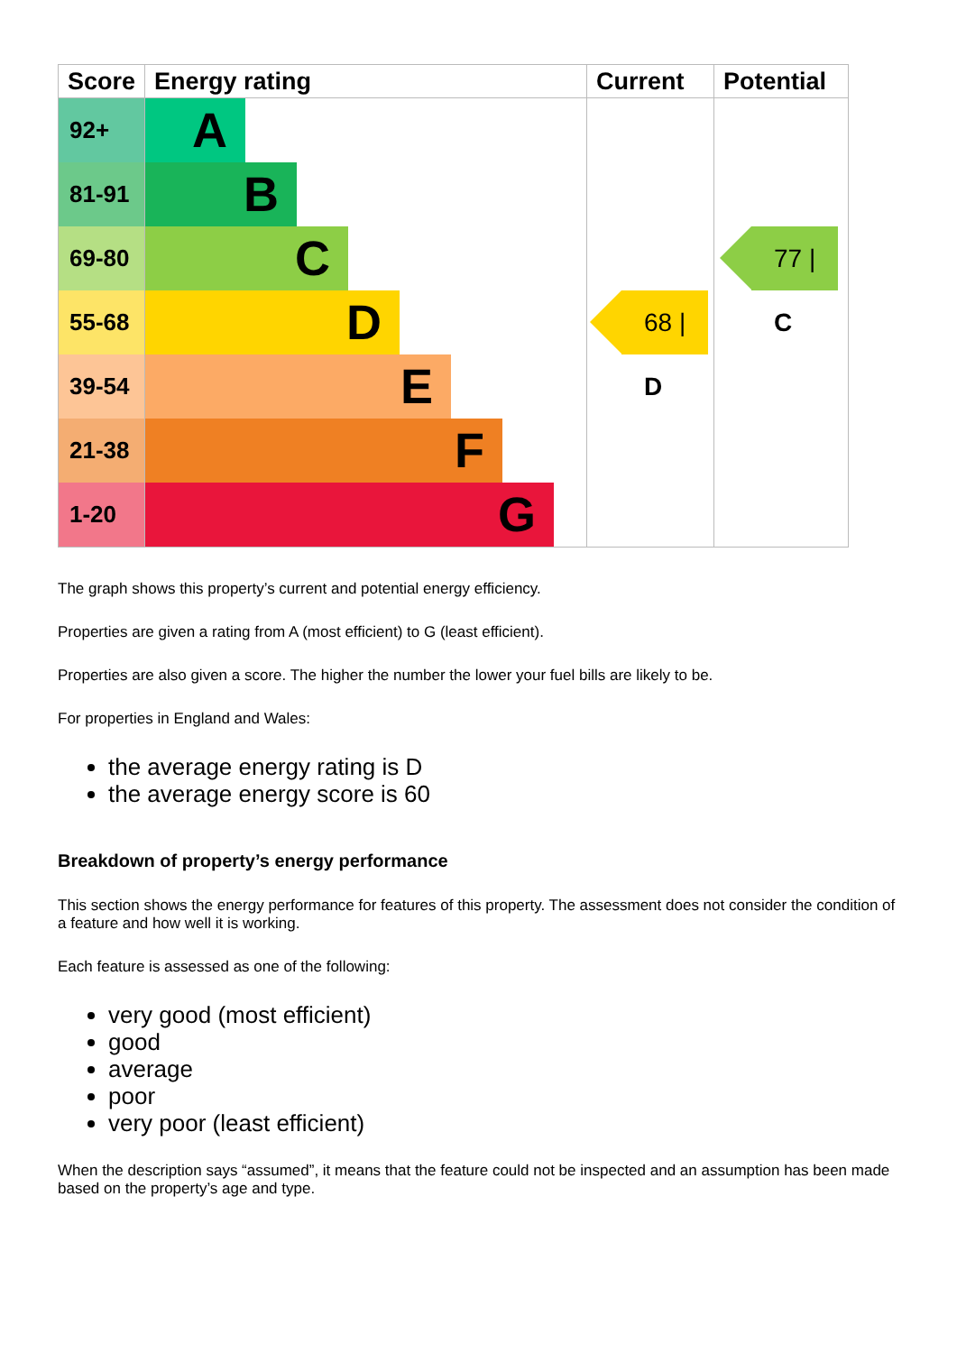| Score | Energy rating | Current | Potential |
| --- | --- | --- | --- |
| 92+ | A | | |
| 81-91 | B | | |
| 69-80 | C | | 77 / C |
| 55-68 | D | 68 / D | |
| 39-54 | E | | |
| 21-38 | F | | |
| 1-20 | G | | |
The graph shows this property’s current and potential energy efficiency.
Properties are given a rating from A (most efficient) to G (least efficient).
Properties are also given a score. The higher the number the lower your fuel bills are likely to be.
For properties in England and Wales:
the average energy rating is D
the average energy score is 60
Breakdown of property’s energy performance
This section shows the energy performance for features of this property. The assessment does not consider the condition of a feature and how well it is working.
Each feature is assessed as one of the following:
very good (most efficient)
good
average
poor
very poor (least efficient)
When the description says “assumed”, it means that the feature could not be inspected and an assumption has been made based on the property’s age and type.